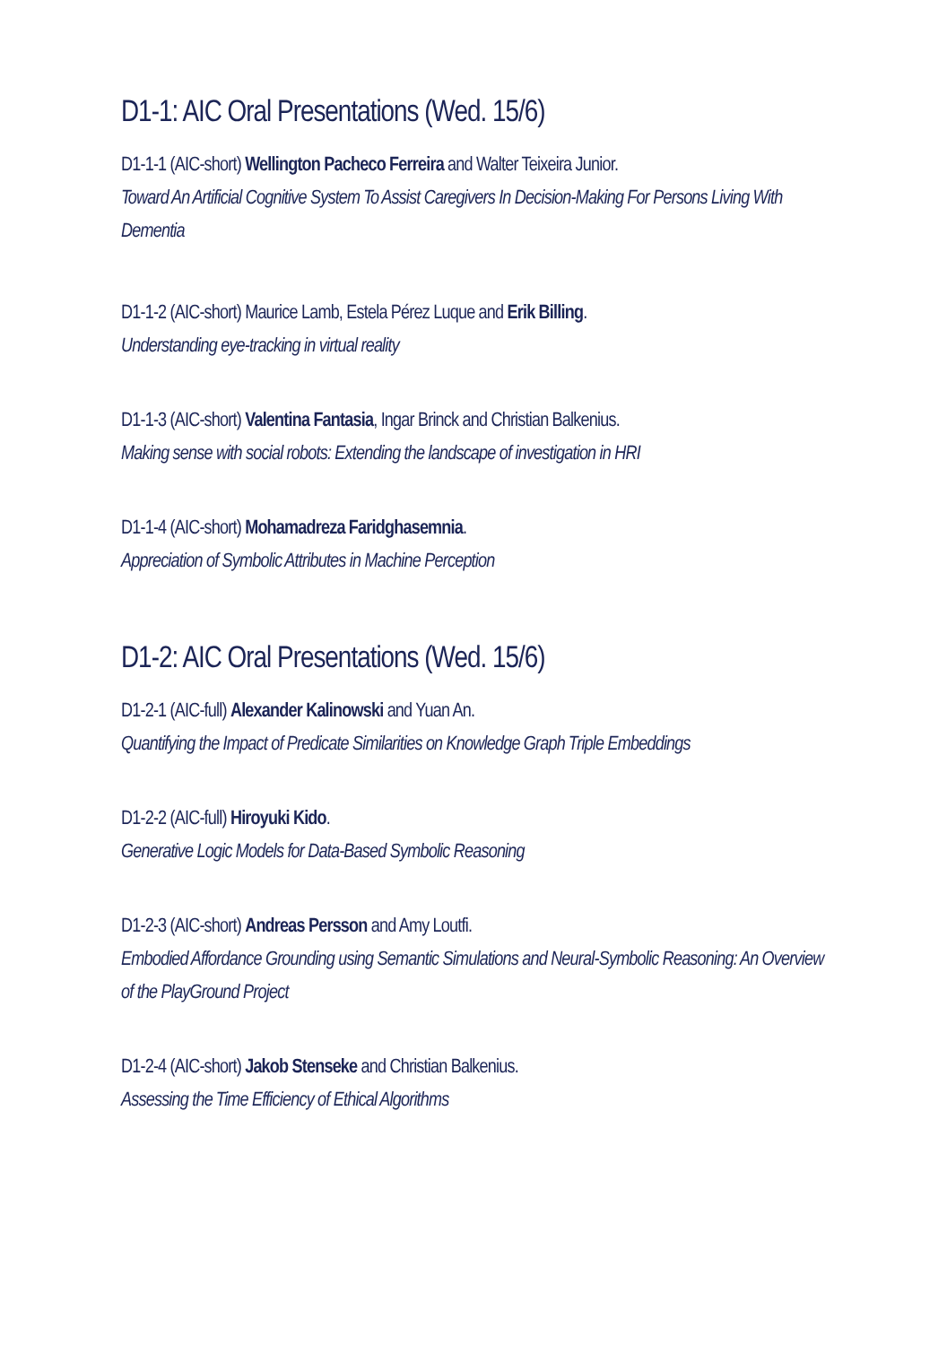D1-1: AIC Oral Presentations (Wed. 15/6)
D1-1-1 (AIC-short) Wellington Pacheco Ferreira and Walter Teixeira Junior.
Toward An Artificial Cognitive System To Assist Caregivers In Decision-Making For Persons Living With Dementia
D1-1-2 (AIC-short) Maurice Lamb, Estela Pérez Luque and Erik Billing.
Understanding eye-tracking in virtual reality
D1-1-3 (AIC-short) Valentina Fantasia, Ingar Brinck and Christian Balkenius.
Making sense with social robots: Extending the landscape of investigation in HRI
D1-1-4 (AIC-short) Mohamadreza Faridghasemnia.
Appreciation of Symbolic Attributes in Machine Perception
D1-2: AIC Oral Presentations (Wed. 15/6)
D1-2-1 (AIC-full) Alexander Kalinowski and Yuan An.
Quantifying the Impact of Predicate Similarities on Knowledge Graph Triple Embeddings
D1-2-2 (AIC-full) Hiroyuki Kido.
Generative Logic Models for Data-Based Symbolic Reasoning
D1-2-3 (AIC-short) Andreas Persson and Amy Loutfi.
Embodied Affordance Grounding using Semantic Simulations and Neural-Symbolic Reasoning: An Overview of the PlayGround Project
D1-2-4 (AIC-short) Jakob Stenseke and Christian Balkenius.
Assessing the Time Efficiency of Ethical Algorithms